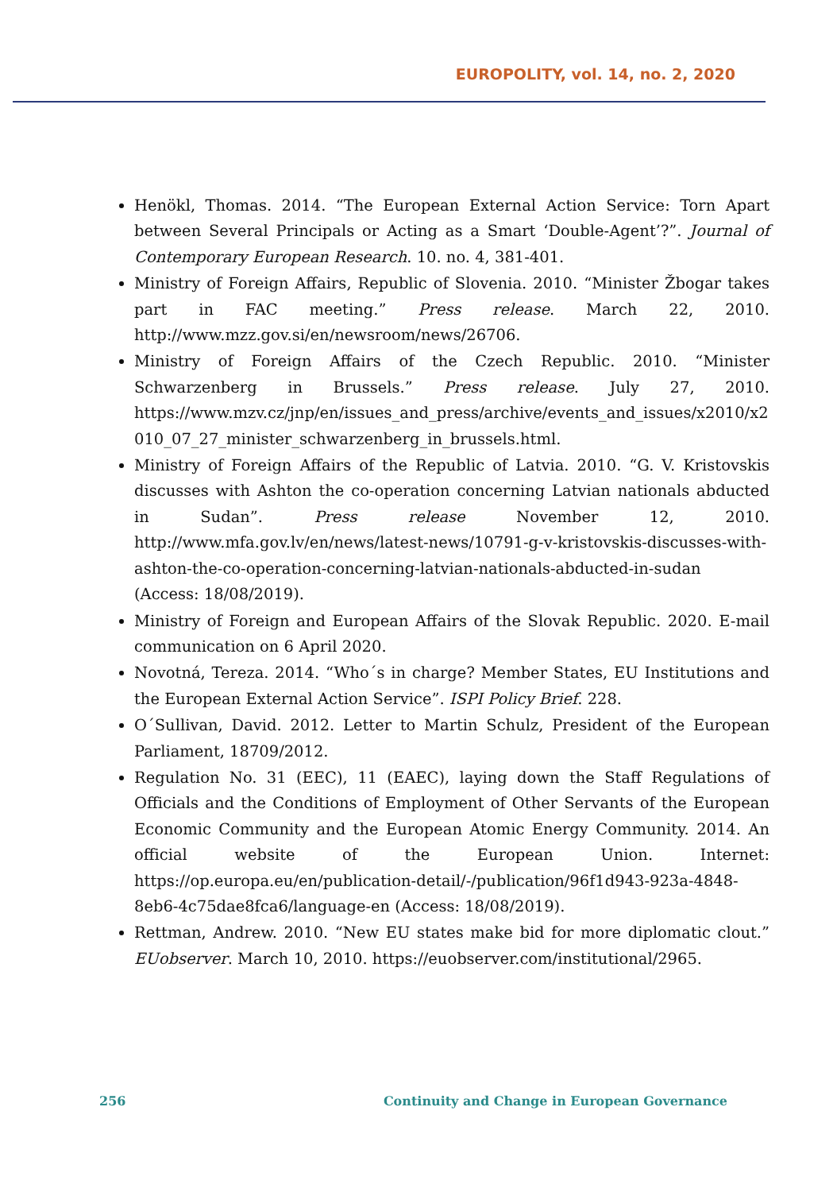EUROPOLITY, vol. 14, no. 2, 2020
Henökl, Thomas. 2014. “The European External Action Service: Torn Apart between Several Principals or Acting as a Smart ‘Double-Agent’?”. Journal of Contemporary European Research. 10. no. 4, 381-401.
Ministry of Foreign Affairs, Republic of Slovenia. 2010. “Minister Žbogar takes part in FAC meeting.” Press release. March 22, 2010. http://www.mzz.gov.si/en/newsroom/news/26706.
Ministry of Foreign Affairs of the Czech Republic. 2010. “Minister Schwarzenberg in Brussels.” Press release. July 27, 2010. https://www.mzv.cz/jnp/en/issues_and_press/archive/events_and_issues/x2010/x2010_07_27_minister_schwarzenberg_in_brussels.html.
Ministry of Foreign Affairs of the Republic of Latvia. 2010. “G. V. Kristovskis discusses with Ashton the co-operation concerning Latvian nationals abducted in Sudan”. Press release November 12, 2010. http://www.mfa.gov.lv/en/news/latest-news/10791-g-v-kristovskis-discusses-with-ashton-the-co-operation-concerning-latvian-nationals-abducted-in-sudan (Access: 18/08/2019).
Ministry of Foreign and European Affairs of the Slovak Republic. 2020. E-mail communication on 6 April 2020.
Novotná, Tereza. 2014. “Who´s in charge? Member States, EU Institutions and the European External Action Service”. ISPI Policy Brief. 228.
O´Sullivan, David. 2012. Letter to Martin Schulz, President of the European Parliament, 18709/2012.
Regulation No. 31 (EEC), 11 (EAEC), laying down the Staff Regulations of Officials and the Conditions of Employment of Other Servants of the European Economic Community and the European Atomic Energy Community. 2014. An official website of the European Union. Internet: https://op.europa.eu/en/publication-detail/-/publication/96f1d943-923a-4848-8eb6-4c75dae8fca6/language-en (Access: 18/08/2019).
Rettman, Andrew. 2010. “New EU states make bid for more diplomatic clout.” EUobserver. March 10, 2010. https://euobserver.com/institutional/2965.
256 Continuity and Change in European Governance